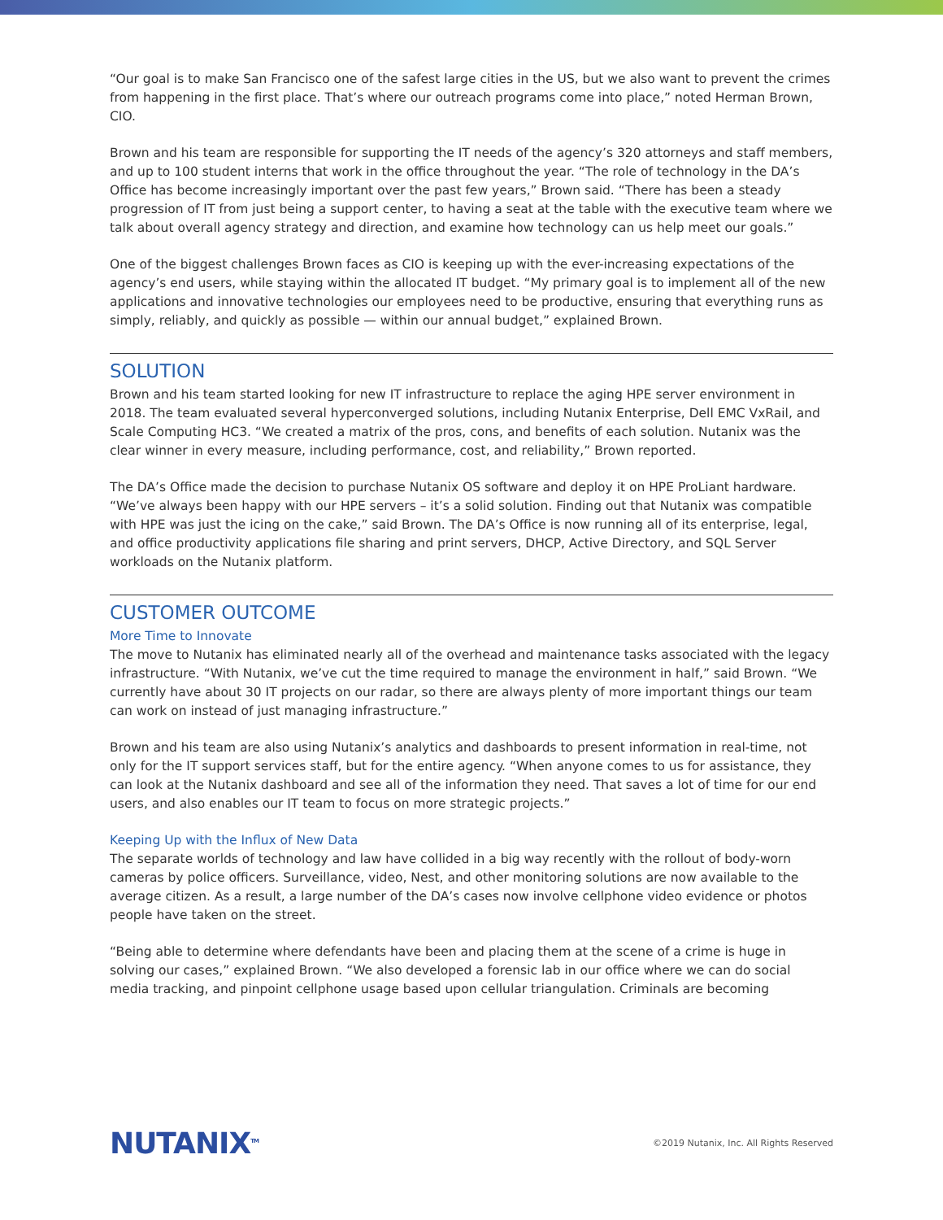“Our goal is to make San Francisco one of the safest large cities in the US, but we also want to prevent the crimes from happening in the first place. That’s where our outreach programs come into place,” noted Herman Brown, CIO.
Brown and his team are responsible for supporting the IT needs of the agency’s 320 attorneys and staff members, and up to 100 student interns that work in the office throughout the year. “The role of technology in the DA’s Office has become increasingly important over the past few years,” Brown said. “There has been a steady progression of IT from just being a support center, to having a seat at the table with the executive team where we talk about overall agency strategy and direction, and examine how technology can us help meet our goals.”
One of the biggest challenges Brown faces as CIO is keeping up with the ever-increasing expectations of the agency’s end users, while staying within the allocated IT budget. “My primary goal is to implement all of the new applications and innovative technologies our employees need to be productive, ensuring that everything runs as simply, reliably, and quickly as possible — within our annual budget,” explained Brown.
SOLUTION
Brown and his team started looking for new IT infrastructure to replace the aging HPE server environment in 2018. The team evaluated several hyperconverged solutions, including Nutanix Enterprise, Dell EMC VxRail, and Scale Computing HC3. “We created a matrix of the pros, cons, and benefits of each solution. Nutanix was the clear winner in every measure, including performance, cost, and reliability,” Brown reported.
The DA’s Office made the decision to purchase Nutanix OS software and deploy it on HPE ProLiant hardware. “We’ve always been happy with our HPE servers – it’s a solid solution. Finding out that Nutanix was compatible with HPE was just the icing on the cake,” said Brown. The DA’s Office is now running all of its enterprise, legal, and office productivity applications file sharing and print servers, DHCP, Active Directory, and SQL Server workloads on the Nutanix platform.
CUSTOMER OUTCOME
More Time to Innovate
The move to Nutanix has eliminated nearly all of the overhead and maintenance tasks associated with the legacy infrastructure. “With Nutanix, we’ve cut the time required to manage the environment in half,” said Brown. “We currently have about 30 IT projects on our radar, so there are always plenty of more important things our team can work on instead of just managing infrastructure.”
Brown and his team are also using Nutanix’s analytics and dashboards to present information in real-time, not only for the IT support services staff, but for the entire agency. “When anyone comes to us for assistance, they can look at the Nutanix dashboard and see all of the information they need. That saves a lot of time for our end users, and also enables our IT team to focus on more strategic projects.”
Keeping Up with the Influx of New Data
The separate worlds of technology and law have collided in a big way recently with the rollout of body-worn cameras by police officers. Surveillance, video, Nest, and other monitoring solutions are now available to the average citizen. As a result, a large number of the DA’s cases now involve cellphone video evidence or photos people have taken on the street.
“Being able to determine where defendants have been and placing them at the scene of a crime is huge in solving our cases,” explained Brown. “We also developed a forensic lab in our office where we can do social media tracking, and pinpoint cellphone usage based upon cellular triangulation. Criminals are becoming
NUTANIX<sup>TM</sup> ©2019 Nutanix, Inc. All Rights Reserved